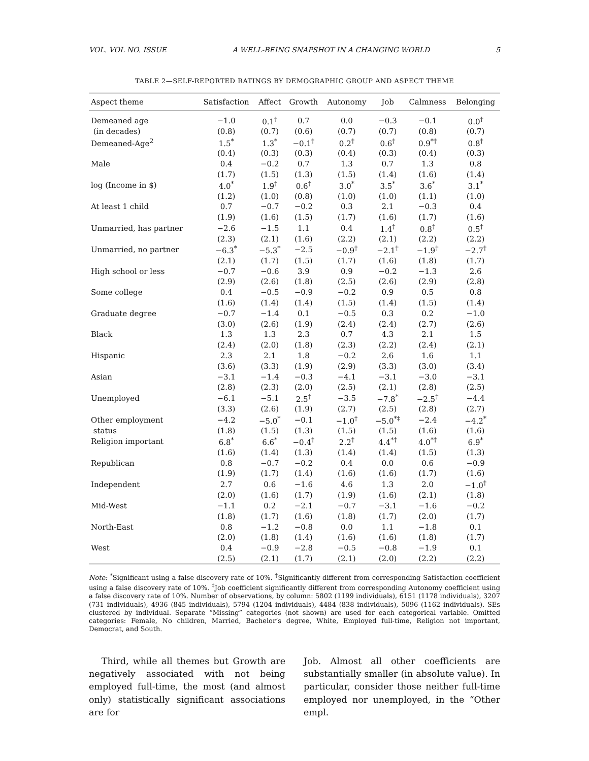VOL. VOL NO. ISSUE A WELL-BEING SNAPSHOT IN A CHANGING WORLD 5
TABLE 2—SELF-REPORTED RATINGS BY DEMOGRAPHIC GROUP AND ASPECT THEME
| Aspect theme | Satisfaction | Affect | Growth | Autonomy | Job | Calmness | Belonging |
| --- | --- | --- | --- | --- | --- | --- | --- |
| Demeaned age | −1.0 | 0.1<sup>†</sup> | 0.7 | 0.0 | −0.3 | −0.1 | 0.0<sup>†</sup> |
| (in decades) | (0.8) | (0.7) | (0.6) | (0.7) | (0.7) | (0.8) | (0.7) |
| Demeaned-Age<sup>2</sup> | 1.5<sup>*</sup> | 1.3<sup>*</sup> | −0.1<sup>†</sup> | 0.2<sup>†</sup> | 0.6<sup>†</sup> | 0.9<sup>*†</sup> | 0.8<sup>†</sup> |
| | (0.4) | (0.3) | (0.3) | (0.4) | (0.3) | (0.4) | (0.3) |
| Male | 0.4 | −0.2 | 0.7 | 1.3 | 0.7 | 1.3 | 0.8 |
| | (1.7) | (1.5) | (1.3) | (1.5) | (1.4) | (1.6) | (1.4) |
| log (Income in $) | 4.0<sup>*</sup> | 1.9<sup>†</sup> | 0.6<sup>†</sup> | 3.0<sup>*</sup> | 3.5<sup>*</sup> | 3.6<sup>*</sup> | 3.1<sup>*</sup> |
| | (1.2) | (1.0) | (0.8) | (1.0) | (1.0) | (1.1) | (1.0) |
| At least 1 child | 0.7 | −0.7 | −0.2 | 0.3 | 2.1 | −0.3 | 0.4 |
| | (1.9) | (1.6) | (1.5) | (1.7) | (1.6) | (1.7) | (1.6) |
| Unmarried, has partner | −2.6 | −1.5 | 1.1 | 0.4 | 1.4<sup>†</sup> | 0.8<sup>†</sup> | 0.5<sup>†</sup> |
| | (2.3) | (2.1) | (1.6) | (2.2) | (2.1) | (2.2) | (2.2) |
| Unmarried, no partner | −6.3<sup>*</sup> | −5.3<sup>*</sup> | −2.5 | −0.9<sup>†</sup> | −2.1<sup>†</sup> | −1.9<sup>†</sup> | −2.7<sup>†</sup> |
| | (2.1) | (1.7) | (1.5) | (1.7) | (1.6) | (1.8) | (1.7) |
| High school or less | −0.7 | −0.6 | 3.9 | 0.9 | −0.2 | −1.3 | 2.6 |
| | (2.9) | (2.6) | (1.8) | (2.5) | (2.6) | (2.9) | (2.8) |
| Some college | 0.4 | −0.5 | −0.9 | −0.2 | 0.9 | 0.5 | 0.8 |
| | (1.6) | (1.4) | (1.4) | (1.5) | (1.4) | (1.5) | (1.4) |
| Graduate degree | −0.7 | −1.4 | 0.1 | −0.5 | 0.3 | 0.2 | −1.0 |
| | (3.0) | (2.6) | (1.9) | (2.4) | (2.4) | (2.7) | (2.6) |
| Black | 1.3 | 1.3 | 2.3 | 0.7 | 4.3 | 2.1 | 1.5 |
| | (2.4) | (2.0) | (1.8) | (2.3) | (2.2) | (2.4) | (2.1) |
| Hispanic | 2.3 | 2.1 | 1.8 | −0.2 | 2.6 | 1.6 | 1.1 |
| | (3.6) | (3.3) | (1.9) | (2.9) | (3.3) | (3.0) | (3.4) |
| Asian | −3.1 | −1.4 | −0.3 | −4.1 | −3.1 | −3.0 | −3.1 |
| | (2.8) | (2.3) | (2.0) | (2.5) | (2.1) | (2.8) | (2.5) |
| Unemployed | −6.1 | −5.1 | 2.5<sup>†</sup> | −3.5 | −7.8<sup>*</sup> | −2.5<sup>†</sup> | −4.4 |
| | (3.3) | (2.6) | (1.9) | (2.7) | (2.5) | (2.8) | (2.7) |
| Other employment | −4.2 | −5.0<sup>*</sup> | −0.1 | −1.0<sup>†</sup> | −5.0<sup>*‡</sup> | −2.4 | −4.2<sup>*</sup> |
| status | (1.8) | (1.5) | (1.3) | (1.5) | (1.5) | (1.6) | (1.6) |
| Religion important | 6.8<sup>*</sup> | 6.6<sup>*</sup> | −0.4<sup>†</sup> | 2.2<sup>†</sup> | 4.4<sup>*†</sup> | 4.0<sup>*†</sup> | 6.9<sup>*</sup> |
| | (1.6) | (1.4) | (1.3) | (1.4) | (1.4) | (1.5) | (1.3) |
| Republican | 0.8 | −0.7 | −0.2 | 0.4 | 0.0 | 0.6 | −0.9 |
| | (1.9) | (1.7) | (1.4) | (1.6) | (1.6) | (1.7) | (1.6) |
| Independent | 2.7 | 0.6 | −1.6 | 4.6 | 1.3 | 2.0 | −1.0<sup>†</sup> |
| | (2.0) | (1.6) | (1.7) | (1.9) | (1.6) | (2.1) | (1.8) |
| Mid-West | −1.1 | 0.2 | −2.1 | −0.7 | −3.1 | −1.6 | −0.2 |
| | (1.8) | (1.7) | (1.6) | (1.8) | (1.7) | (2.0) | (1.7) |
| North-East | 0.8 | −1.2 | −0.8 | 0.0 | 1.1 | −1.8 | 0.1 |
| | (2.0) | (1.8) | (1.4) | (1.6) | (1.6) | (1.8) | (1.7) |
| West | 0.4 | −0.9 | −2.8 | −0.5 | −0.8 | −1.9 | 0.1 |
| | (2.5) | (2.1) | (1.7) | (2.1) | (2.0) | (2.2) | (2.2) |
Note: <sup>*</sup>Significant using a false discovery rate of 10%. <sup>†</sup>Significantly different from corresponding Satisfaction coefficient using a false discovery rate of 10%. <sup>‡</sup>Job coefficient significantly different from corresponding Autonomy coefficient using a false discovery rate of 10%. Number of observations, by column: 5802 (1199 individuals), 6151 (1178 individuals), 3207 (731 individuals), 4936 (845 individuals), 5794 (1204 individuals), 4484 (838 individuals), 5096 (1162 individuals). SEs clustered by individual. Separate “Missing” categories (not shown) are used for each categorical variable. Omitted categories: Female, No children, Married, Bachelor’s degree, White, Employed full-time, Religion not important, Democrat, and South.
Third, while all themes but Growth are negatively associated with not being employed full-time, the most (and almost only) statistically significant associations are for
Job. Almost all other coefficients are substantially smaller (in absolute value). In particular, consider those neither full-time employed nor unemployed, in the “Other empl.